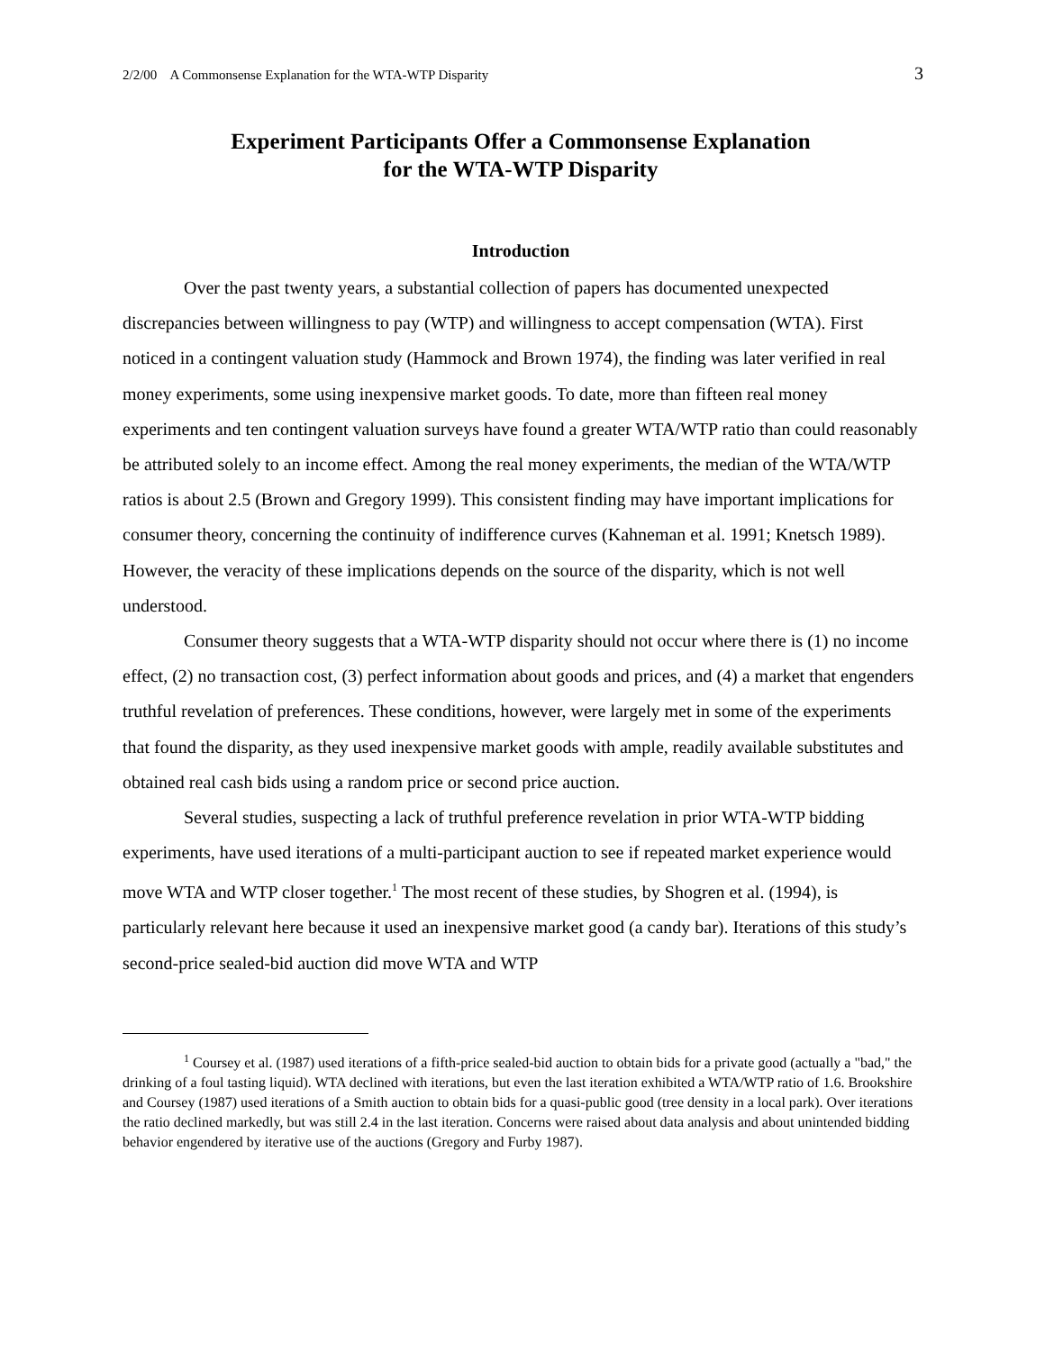2/2/00 A Commonsense Explanation for the WTA-WTP Disparity 3
Experiment Participants Offer a Commonsense Explanation
for the WTA-WTP Disparity
Introduction
Over the past twenty years, a substantial collection of papers has documented unexpected discrepancies between willingness to pay (WTP) and willingness to accept compensation (WTA). First noticed in a contingent valuation study (Hammock and Brown 1974), the finding was later verified in real money experiments, some using inexpensive market goods. To date, more than fifteen real money experiments and ten contingent valuation surveys have found a greater WTA/WTP ratio than could reasonably be attributed solely to an income effect. Among the real money experiments, the median of the WTA/WTP ratios is about 2.5 (Brown and Gregory 1999). This consistent finding may have important implications for consumer theory, concerning the continuity of indifference curves (Kahneman et al. 1991; Knetsch 1989). However, the veracity of these implications depends on the source of the disparity, which is not well understood.
Consumer theory suggests that a WTA-WTP disparity should not occur where there is (1) no income effect, (2) no transaction cost, (3) perfect information about goods and prices, and (4) a market that engenders truthful revelation of preferences. These conditions, however, were largely met in some of the experiments that found the disparity, as they used inexpensive market goods with ample, readily available substitutes and obtained real cash bids using a random price or second price auction.
Several studies, suspecting a lack of truthful preference revelation in prior WTA-WTP bidding experiments, have used iterations of a multi-participant auction to see if repeated market experience would move WTA and WTP closer together.<sup>1</sup> The most recent of these studies, by Shogren et al. (1994), is particularly relevant here because it used an inexpensive market good (a candy bar). Iterations of this study’s second-price sealed-bid auction did move WTA and WTP
<sup>1</sup> Coursey et al. (1987) used iterations of a fifth-price sealed-bid auction to obtain bids for a private good (actually a "bad," the drinking of a foul tasting liquid). WTA declined with iterations, but even the last iteration exhibited a WTA/WTP ratio of 1.6. Brookshire and Coursey (1987) used iterations of a Smith auction to obtain bids for a quasi-public good (tree density in a local park). Over iterations the ratio declined markedly, but was still 2.4 in the last iteration. Concerns were raised about data analysis and about unintended bidding behavior engendered by iterative use of the auctions (Gregory and Furby 1987).